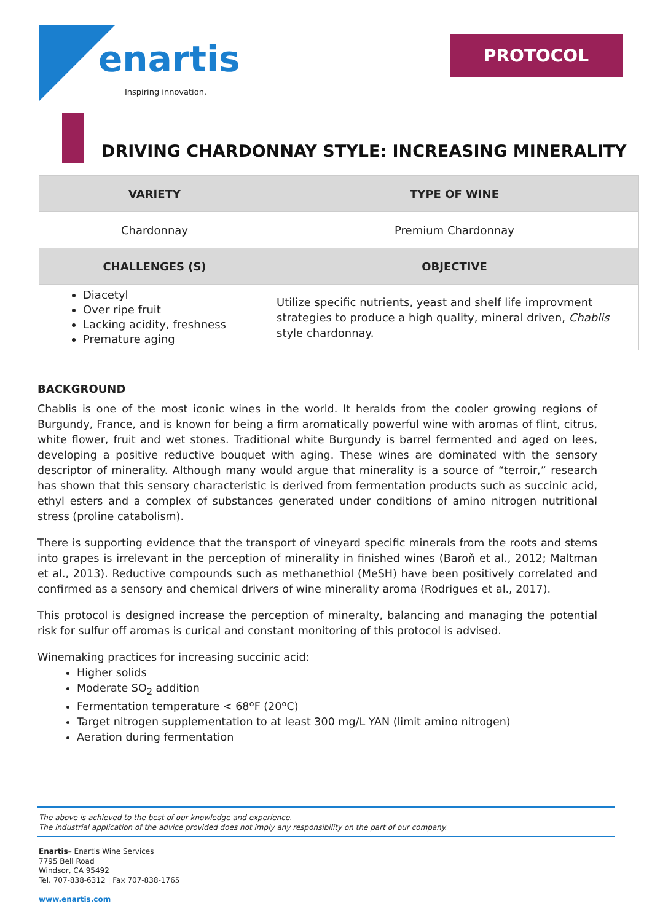enartis
Inspiring innovation.
PROTOCOL
DRIVING CHARDONNAY STYLE: INCREASING MINERALITY
| VARIETY | TYPE OF WINE |
| --- | --- |
| Chardonnay | Premium Chardonnay |
| CHALLENGES (S) | OBJECTIVE |
| Diacetyl Over ripe fruit Lacking acidity, freshness Premature aging | Utilize specific nutrients, yeast and shelf life improvment strategies to produce a high quality, mineral driven, Chablis style chardonnay. |
BACKGROUND
Chablis is one of the most iconic wines in the world. It heralds from the cooler growing regions of Burgundy, France, and is known for being a firm aromatically powerful wine with aromas of flint, citrus, white flower, fruit and wet stones. Traditional white Burgundy is barrel fermented and aged on lees, developing a positive reductive bouquet with aging. These wines are dominated with the sensory descriptor of minerality. Although many would argue that minerality is a source of “terroir,” research has shown that this sensory characteristic is derived from fermentation products such as succinic acid, ethyl esters and a complex of substances generated under conditions of amino nitrogen nutritional stress (proline catabolism).
There is supporting evidence that the transport of vineyard specific minerals from the roots and stems into grapes is irrelevant in the perception of minerality in finished wines (Baroň et al., 2012; Maltman et al., 2013). Reductive compounds such as methanethiol (MeSH) have been positively correlated and confirmed as a sensory and chemical drivers of wine minerality aroma (Rodrigues et al., 2017).
This protocol is designed increase the perception of mineralty, balancing and managing the potential risk for sulfur off aromas is curical and constant monitoring of this protocol is advised.
Winemaking practices for increasing succinic acid:
Higher solids
Moderate SO<sub>2</sub> addition
Fermentation temperature < 68ºF (20ºC)
Target nitrogen supplementation to at least 300 mg/L YAN (limit amino nitrogen)
Aeration during fermentation
The above is achieved to the best of our knowledge and experience.
The industrial application of the advice provided does not imply any responsibility on the part of our company.
Enartis– Enartis Wine Services
7795 Bell Road
Windsor, CA 95492
Tel. 707-838-6312 | Fax 707-838-1765
www.enartis.com